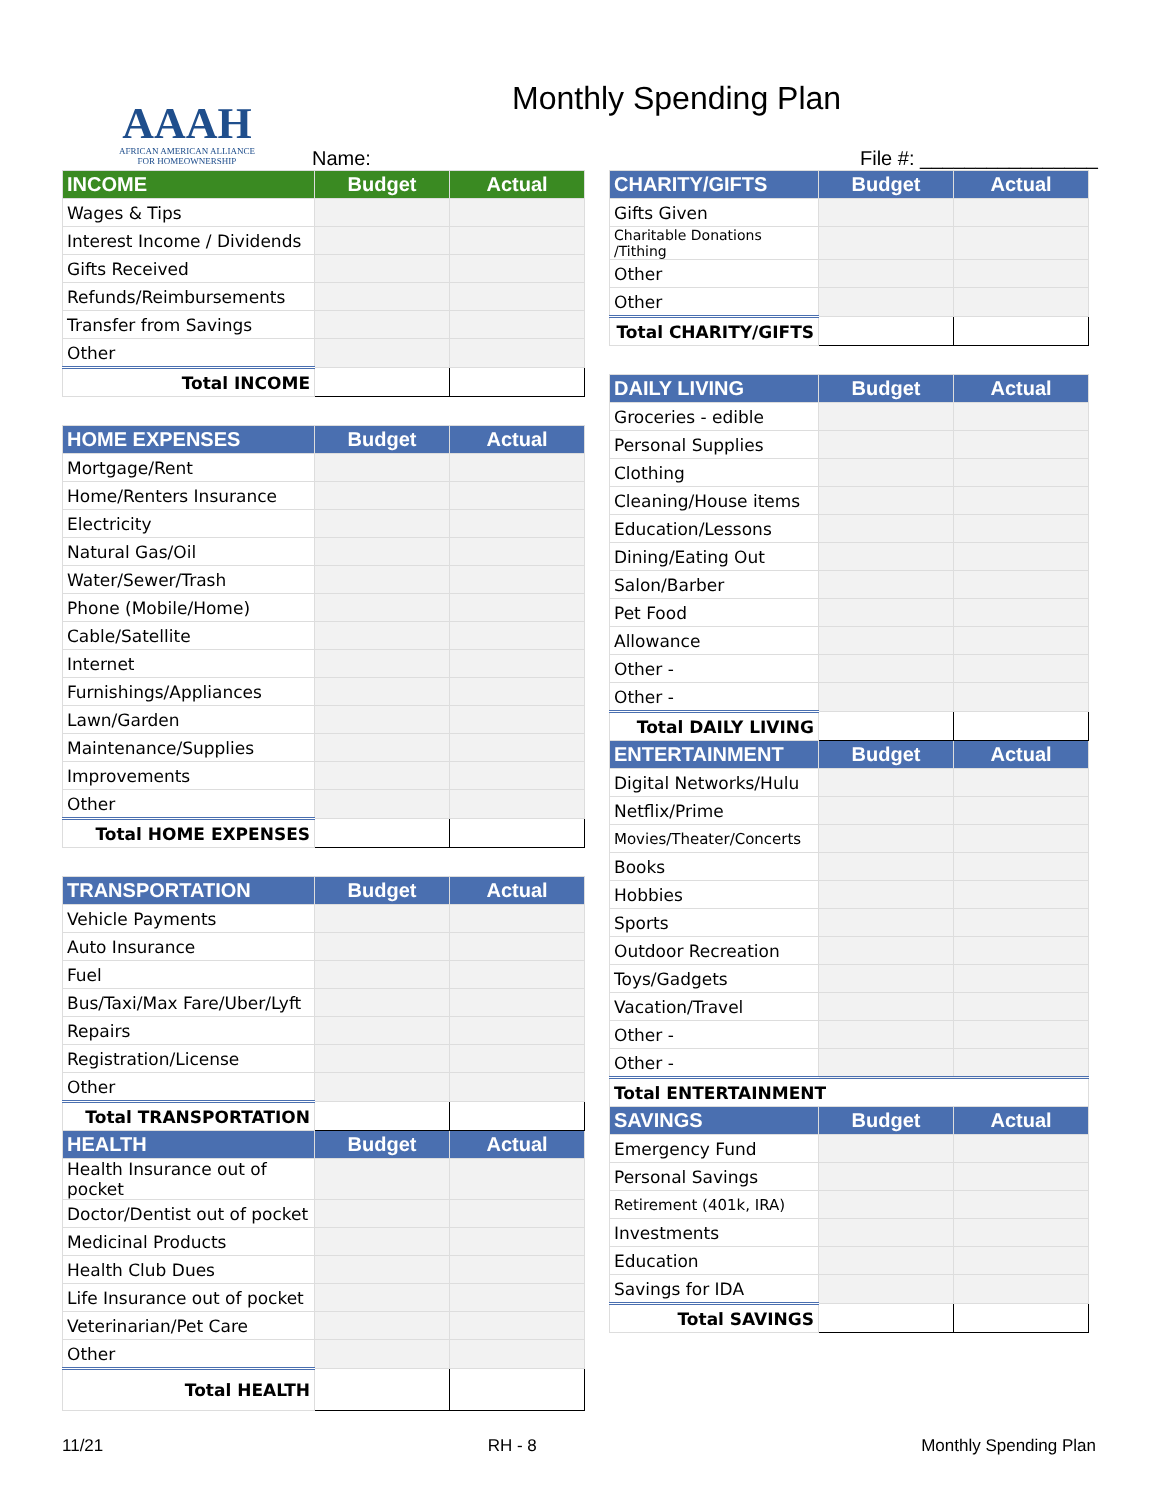AAAH
AFRICAN AMERICAN ALLIANCE
FOR HOMEOWNERSHIP
Name:
Monthly Spending Plan
File #: ________________
| INCOME | Budget | Actual |
| --- | --- | --- |
| Wages & Tips | | |
| Interest Income / Dividends | | |
| Gifts Received | | |
| Refunds/Reimbursements | | |
| Transfer from Savings | | |
| Other | | |
| Total INCOME | | |
| HOME EXPENSES | Budget | Actual |
| --- | --- | --- |
| Mortgage/Rent | | |
| Home/Renters Insurance | | |
| Electricity | | |
| Natural Gas/Oil | | |
| Water/Sewer/Trash | | |
| Phone (Mobile/Home) | | |
| Cable/Satellite | | |
| Internet | | |
| Furnishings/Appliances | | |
| Lawn/Garden | | |
| Maintenance/Supplies | | |
| Improvements | | |
| Other | | |
| Total HOME EXPENSES | | |
| TRANSPORTATION | Budget | Actual |
| --- | --- | --- |
| Vehicle Payments | | |
| Auto Insurance | | |
| Fuel | | |
| Bus/Taxi/Max Fare/Uber/Lyft | | |
| Repairs | | |
| Registration/License | | |
| Other | | |
| Total TRANSPORTATION | | |
| HEALTH | Budget | Actual |
| Health Insurance out of pocket | | |
| Doctor/Dentist out of pocket | | |
| Medicinal Products | | |
| Health Club Dues | | |
| Life Insurance out of pocket | | |
| Veterinarian/Pet Care | | |
| Other | | |
| Total HEALTH | | |
| CHARITY/GIFTS | Budget | Actual |
| --- | --- | --- |
| Gifts Given | | |
| Charitable Donations /Tithing | | |
| Other | | |
| Other | | |
| Total CHARITY/GIFTS | | |
| DAILY LIVING | Budget | Actual |
| --- | --- | --- |
| Groceries - edible | | |
| Personal Supplies | | |
| Clothing | | |
| Cleaning/House items | | |
| Education/Lessons | | |
| Dining/Eating Out | | |
| Salon/Barber | | |
| Pet Food | | |
| Allowance | | |
| Other - | | |
| Other - | | |
| Total DAILY LIVING | | |
| ENTERTAINMENT | Budget | Actual |
| Digital Networks/Hulu | | |
| Netflix/Prime | | |
| Movies/Theater/Concerts | | |
| Books | | |
| Hobbies | | |
| Sports | | |
| Outdoor Recreation | | |
| Toys/Gadgets | | |
| Vacation/Travel | | |
| Other - | | |
| Other - | | |
| Total ENTERTAINMENT | | |
| SAVINGS | Budget | Actual |
| Emergency Fund | | |
| Personal Savings | | |
| Retirement (401k, IRA) | | |
| Investments | | |
| Education | | |
| Savings for IDA | | |
| Total SAVINGS | | |
11/21 RH - 8 Monthly Spending Plan